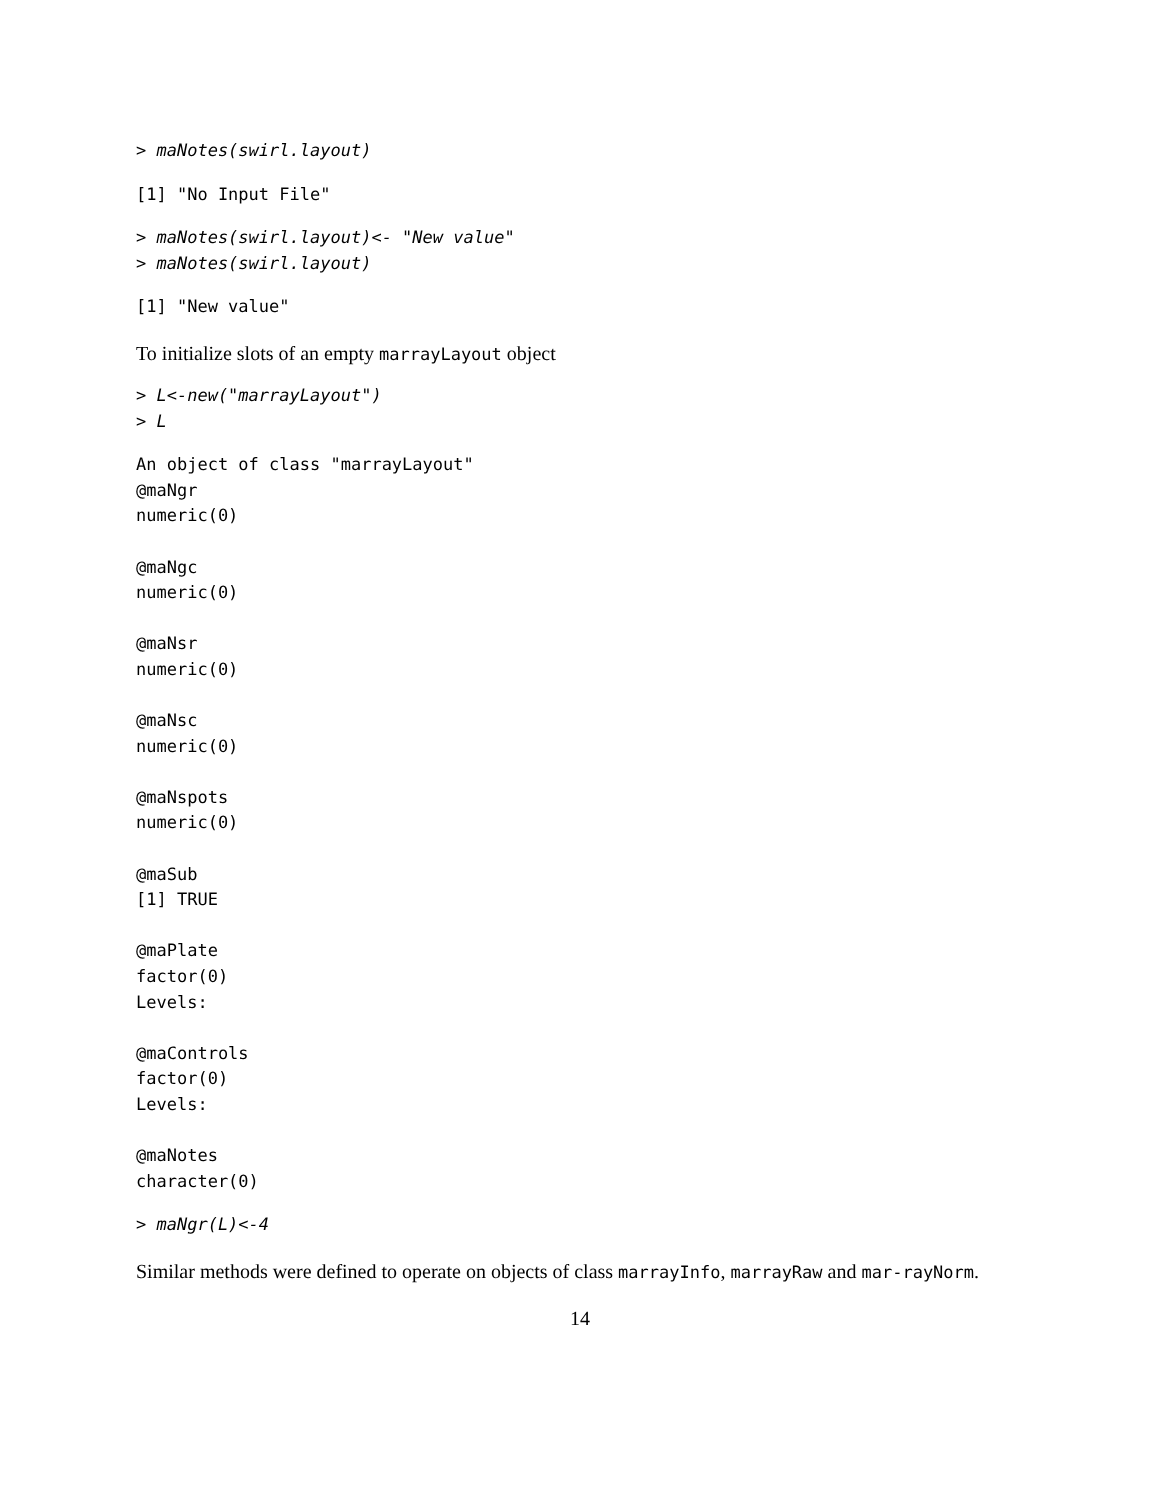> maNotes(swirl.layout)
[1] "No Input File"
> maNotes(swirl.layout)<- "New value"
> maNotes(swirl.layout)
[1] "New value"
To initialize slots of an empty marrayLayout object
> L<-new("marrayLayout")
> L
An object of class "marrayLayout"
@maNgr
numeric(0)

@maNgc
numeric(0)

@maNsr
numeric(0)

@maNsc
numeric(0)

@maNspots
numeric(0)

@maSub
[1] TRUE

@maPlate
factor(0)
Levels:

@maControls
factor(0)
Levels:

@maNotes
character(0)
> maNgr(L)<-4
Similar methods were defined to operate on objects of class marrayInfo, marrayRaw and mar-rayNorm.
14